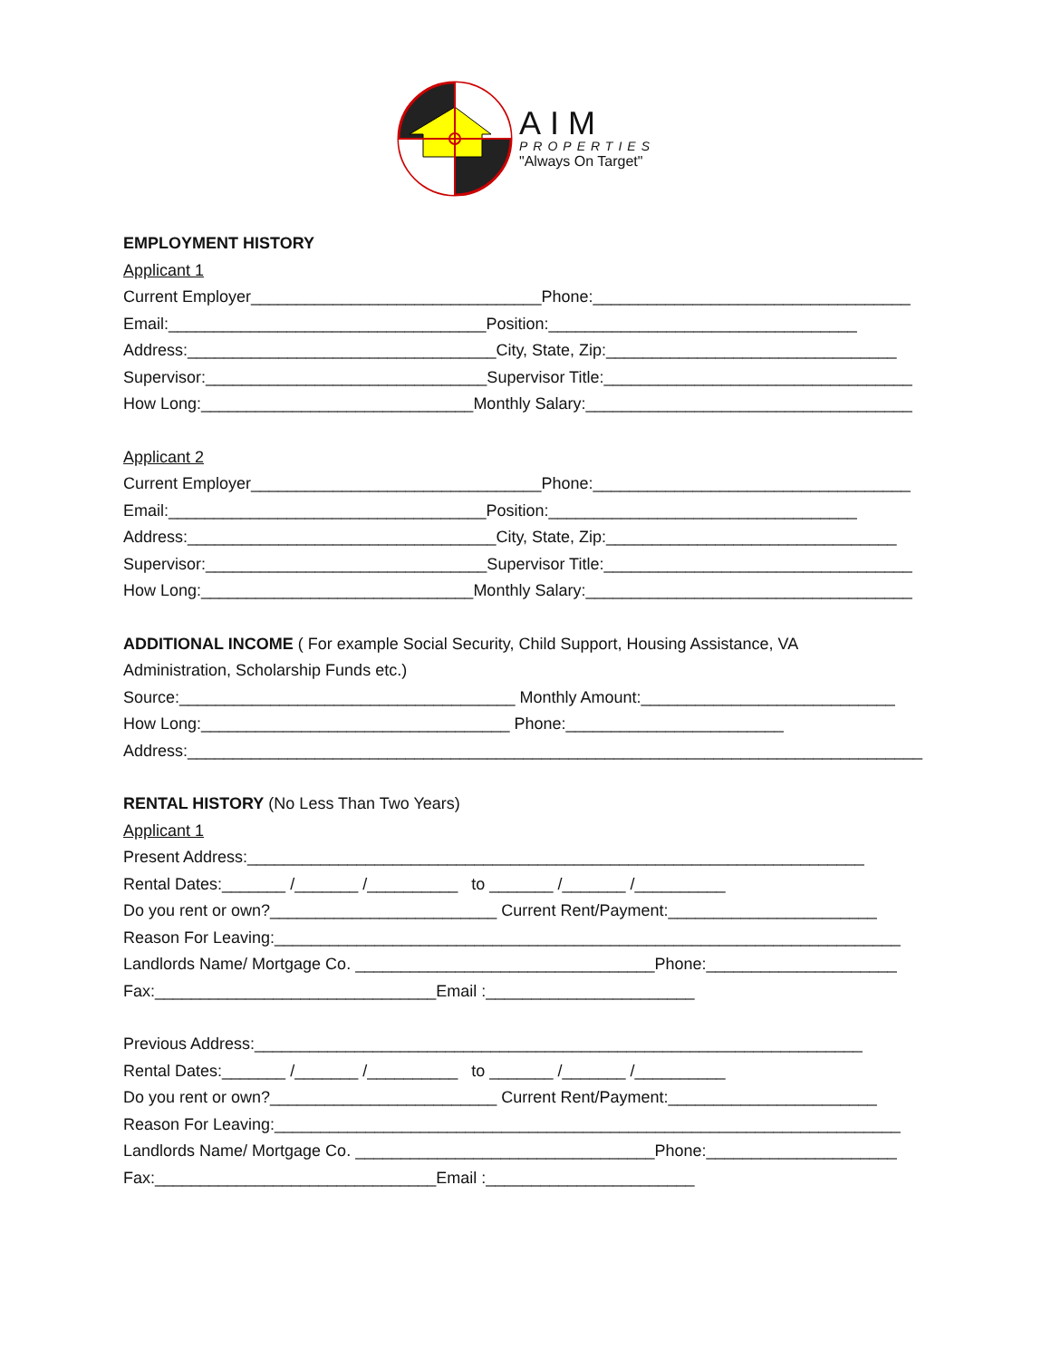AIM
PROPERTIES
"Always On Target"
EMPLOYMENT HISTORY
Applicant 1
Current Employer________________________________Phone:___________________________________
Email:___________________________________Position:__________________________________
Address:__________________________________City, State, Zip:________________________________
Supervisor:_______________________________Supervisor Title:__________________________________
How Long:______________________________Monthly Salary:____________________________________
Applicant 2
Current Employer________________________________Phone:___________________________________
Email:___________________________________Position:__________________________________
Address:__________________________________City, State, Zip:________________________________
Supervisor:_______________________________Supervisor Title:__________________________________
How Long:______________________________Monthly Salary:____________________________________
ADDITIONAL INCOME ( For example Social Security, Child Support, Housing Assistance, VA
Administration, Scholarship Funds etc.)
Source:_____________________________________ Monthly Amount:____________________________
How Long:__________________________________ Phone:________________________
Address:_________________________________________________________________________________
RENTAL HISTORY (No Less Than Two Years)
Applicant 1
Present Address:____________________________________________________________________
Rental Dates:_______ /_______ /__________ to _______ /_______ /__________
Do you rent or own?_________________________ Current Rent/Payment:_______________________
Reason For Leaving:_____________________________________________________________________
Landlords Name/ Mortgage Co. _________________________________Phone:_____________________
Fax:_______________________________Email :_______________________
Previous Address:___________________________________________________________________
Rental Dates:_______ /_______ /__________ to _______ /_______ /__________
Do you rent or own?_________________________ Current Rent/Payment:_______________________
Reason For Leaving:_____________________________________________________________________
Landlords Name/ Mortgage Co. _________________________________Phone:_____________________
Fax:_______________________________Email :_______________________